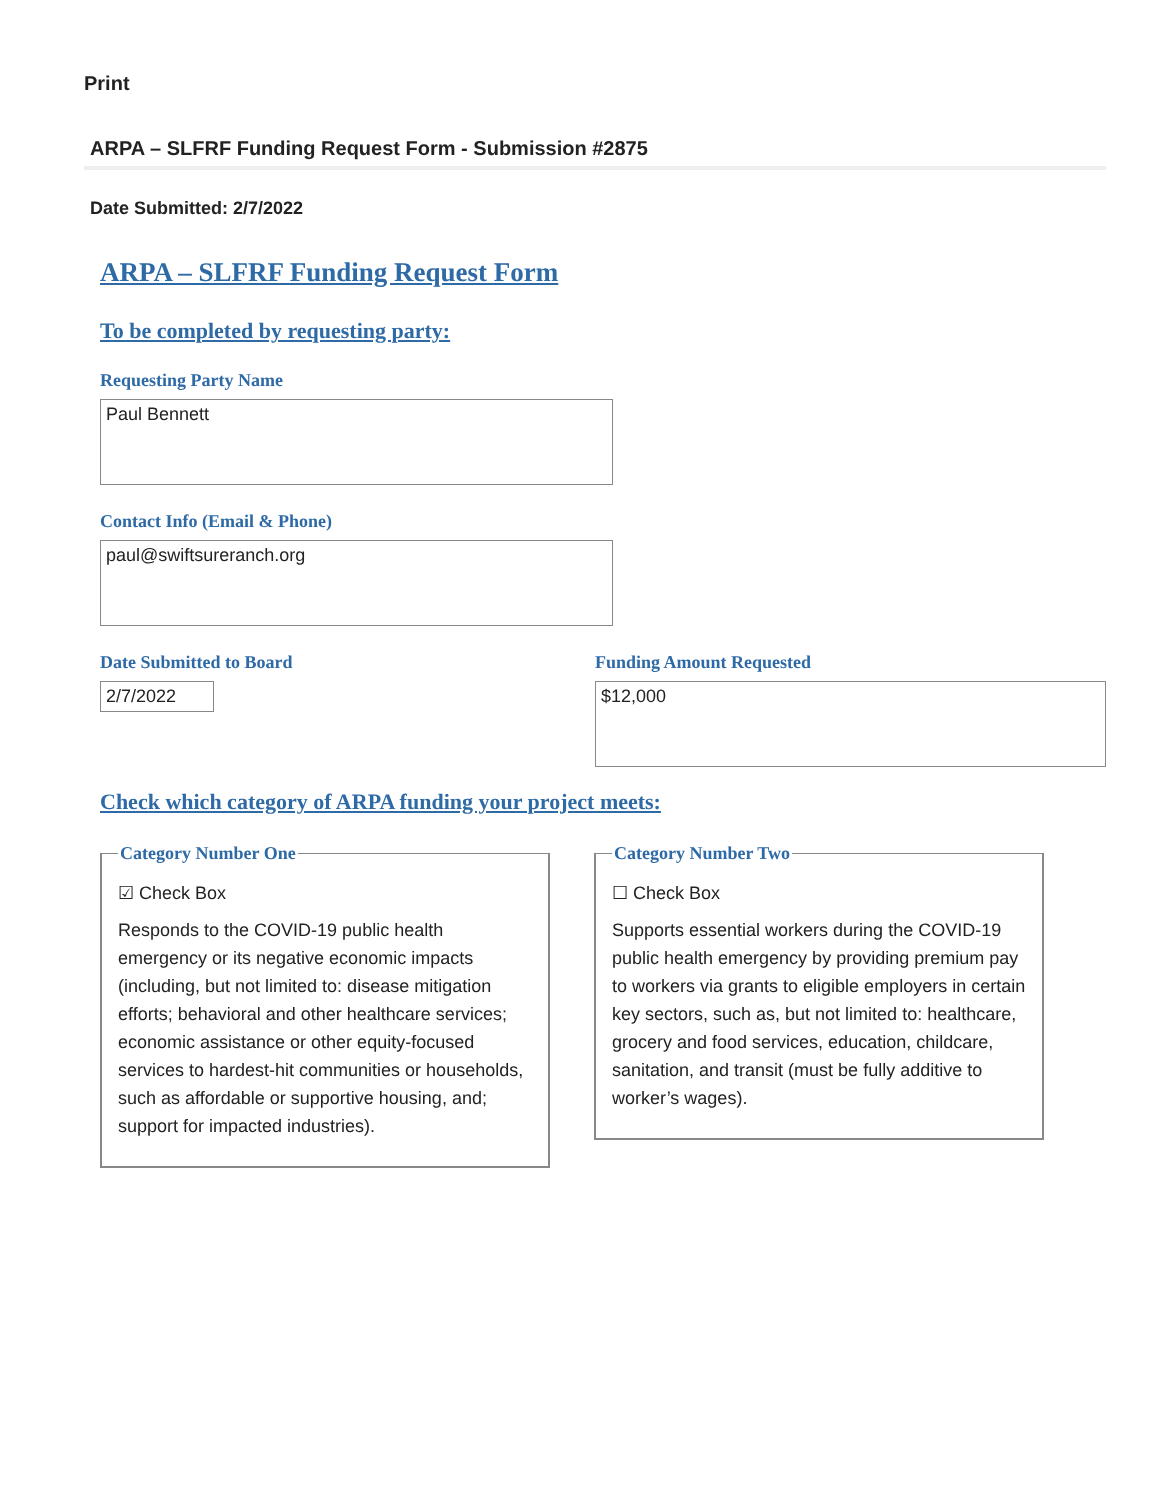Print
ARPA – SLFRF Funding Request Form - Submission #2875
Date Submitted: 2/7/2022
ARPA – SLFRF Funding Request Form
To be completed by requesting party:
Requesting Party Name
Paul Bennett
Contact Info (Email & Phone)
paul@swiftsureranch.org
Date Submitted to Board
2/7/2022
Funding Amount Requested
$12,000
Check which category of ARPA funding your project meets:
Category Number One
☑ Check Box
Responds to the COVID-19 public health emergency or its negative economic impacts (including, but not limited to: disease mitigation efforts; behavioral and other healthcare services; economic assistance or other equity-focused services to hardest-hit communities or households, such as affordable or supportive housing, and; support for impacted industries).
Category Number Two
☐ Check Box
Supports essential workers during the COVID-19 public health emergency by providing premium pay to workers via grants to eligible employers in certain key sectors, such as, but not limited to: healthcare, grocery and food services, education, childcare, sanitation, and transit (must be fully additive to worker’s wages).